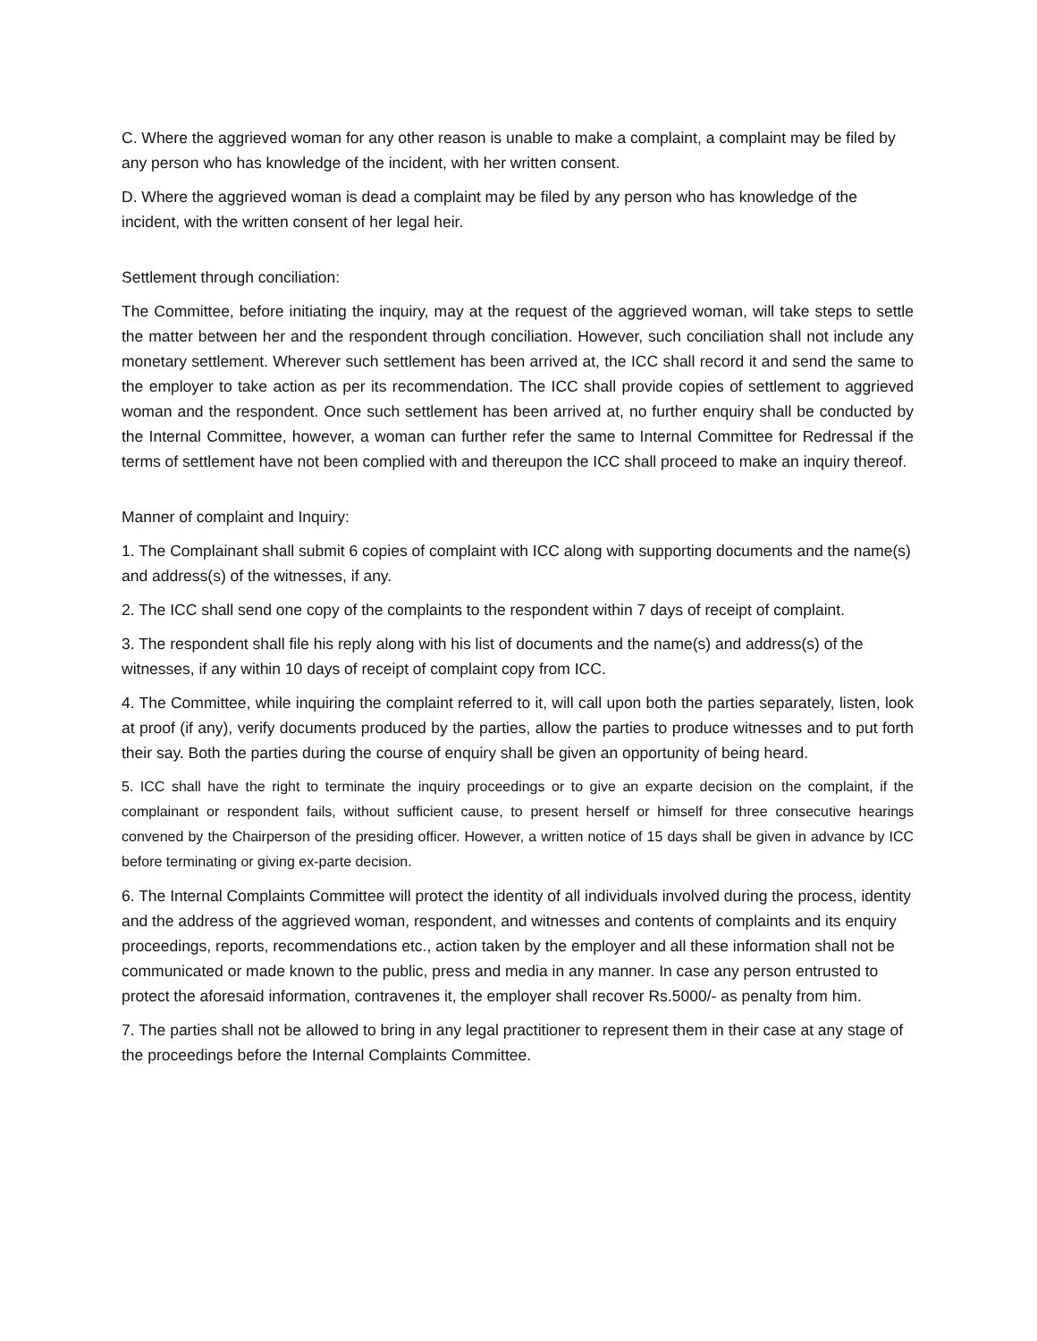C. Where the aggrieved woman for any other reason is unable to make a complaint, a complaint may be filed by any person who has knowledge of the incident, with her written consent.
D. Where the aggrieved woman is dead a complaint may be filed by any person who has knowledge of the incident, with the written consent of her legal heir.
Settlement through conciliation:
The Committee, before initiating the inquiry, may at the request of the aggrieved woman, will take steps to settle the matter between her and the respondent through conciliation. However, such conciliation shall not include any monetary settlement. Wherever such settlement has been arrived at, the ICC shall record it and send the same to the employer to take action as per its recommendation. The ICC shall provide copies of settlement to aggrieved woman and the respondent. Once such settlement has been arrived at, no further enquiry shall be conducted by the Internal Committee, however, a woman can further refer the same to Internal Committee for Redressal if the terms of settlement have not been complied with and thereupon the ICC shall proceed to make an inquiry thereof.
Manner of complaint and Inquiry:
1. The Complainant shall submit 6 copies of complaint with ICC along with supporting documents and the name(s) and address(s) of the witnesses, if any.
2. The ICC shall send one copy of the complaints to the respondent within 7 days of receipt of complaint.
3. The respondent shall file his reply along with his list of documents and the name(s) and address(s) of the witnesses, if any within 10 days of receipt of complaint copy from ICC.
4. The Committee, while inquiring the complaint referred to it, will call upon both the parties separately, listen, look at proof (if any), verify documents produced by the parties, allow the parties to produce witnesses and to put forth their say. Both the parties during the course of enquiry shall be given an opportunity of being heard.
5. ICC shall have the right to terminate the inquiry proceedings or to give an exparte decision on the complaint, if the complainant or respondent fails, without sufficient cause, to present herself or himself for three consecutive hearings convened by the Chairperson of the presiding officer. However, a written notice of 15 days shall be given in advance by ICC before terminating or giving ex-parte decision.
6. The Internal Complaints Committee will protect the identity of all individuals involved during the process, identity and the address of the aggrieved woman, respondent, and witnesses and contents of complaints and its enquiry proceedings, reports, recommendations etc., action taken by the employer and all these information shall not be communicated or made known to the public, press and media in any manner. In case any person entrusted to protect the aforesaid information, contravenes it, the employer shall recover Rs.5000/- as penalty from him.
7. The parties shall not be allowed to bring in any legal practitioner to represent them in their case at any stage of the proceedings before the Internal Complaints Committee.